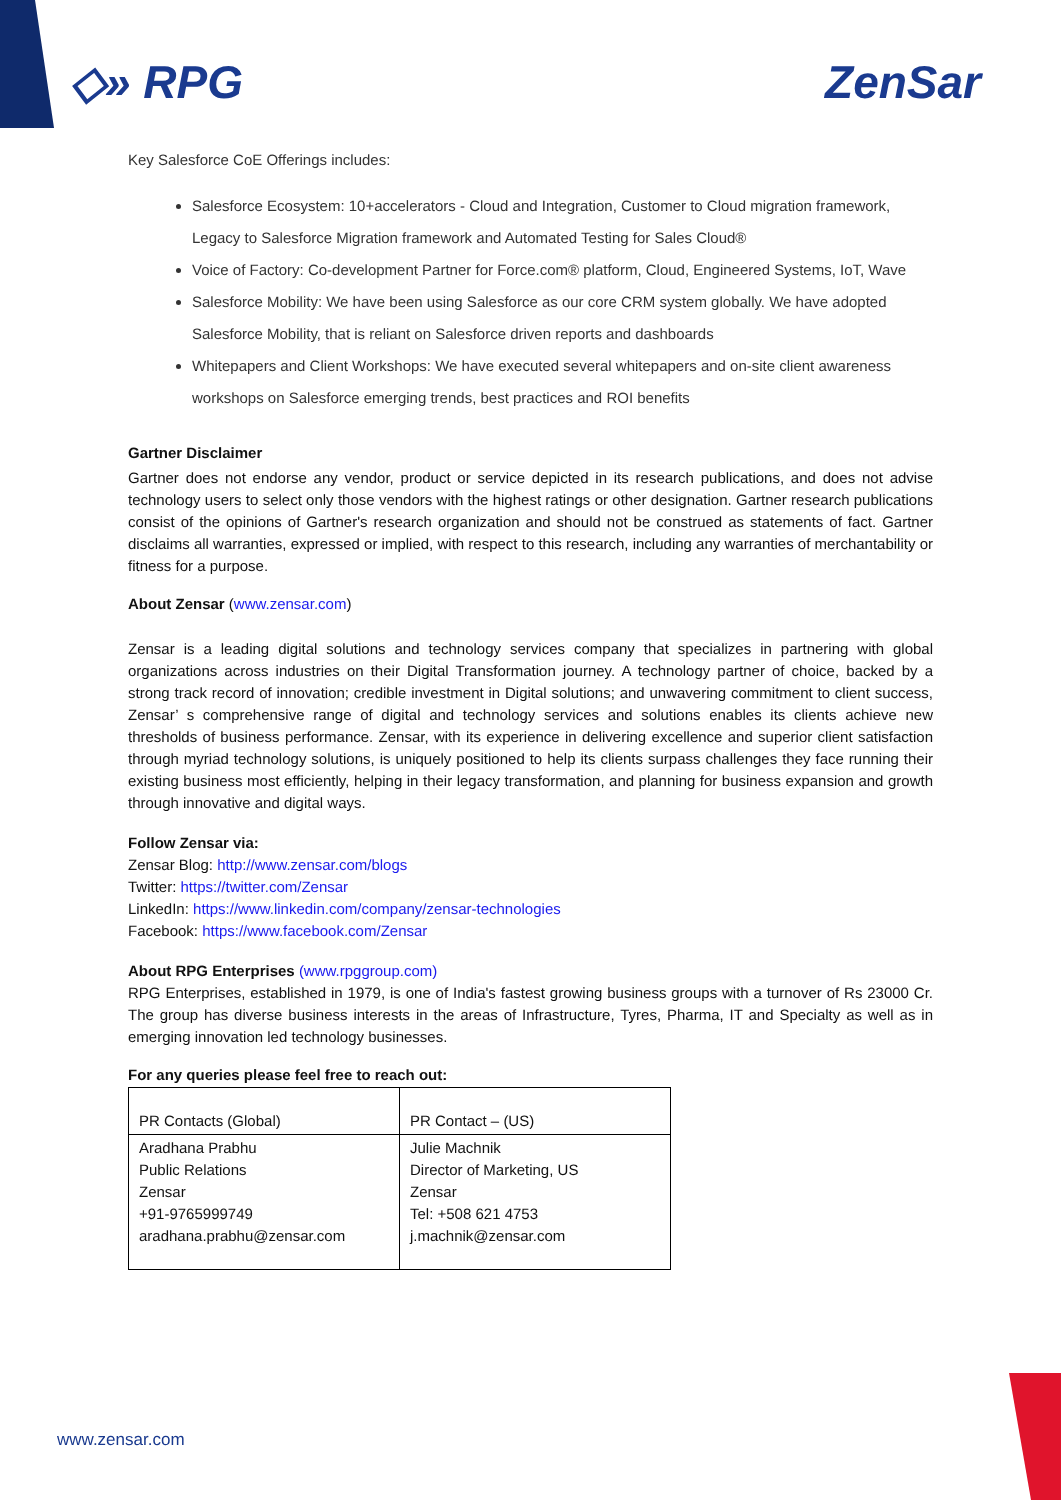◇» RPG ZenSar
Key Salesforce CoE Offerings includes:
Salesforce Ecosystem: 10+accelerators - Cloud and Integration, Customer to Cloud migration framework, Legacy to Salesforce Migration framework and Automated Testing for Sales Cloud®
Voice of Factory: Co-development Partner for Force.com® platform, Cloud, Engineered Systems, IoT, Wave
Salesforce Mobility: We have been using Salesforce as our core CRM system globally. We have adopted Salesforce Mobility, that is reliant on Salesforce driven reports and dashboards
Whitepapers and Client Workshops: We have executed several whitepapers and on-site client awareness workshops on Salesforce emerging trends, best practices and ROI benefits
Gartner Disclaimer
Gartner does not endorse any vendor, product or service depicted in its research publications, and does not advise technology users to select only those vendors with the highest ratings or other designation. Gartner research publications consist of the opinions of Gartner's research organization and should not be construed as statements of fact. Gartner disclaims all warranties, expressed or implied, with respect to this research, including any warranties of merchantability or fitness for a purpose.
About Zensar (www.zensar.com)
Zensar is a leading digital solutions and technology services company that specializes in partnering with global organizations across industries on their Digital Transformation journey. A technology partner of choice, backed by a strong track record of innovation; credible investment in Digital solutions; and unwavering commitment to client success, Zensar’ s comprehensive range of digital and technology services and solutions enables its clients achieve new thresholds of business performance. Zensar, with its experience in delivering excellence and superior client satisfaction through myriad technology solutions, is uniquely positioned to help its clients surpass challenges they face running their existing business most efficiently, helping in their legacy transformation, and planning for business expansion and growth through innovative and digital ways.
Follow Zensar via:
Zensar Blog: http://www.zensar.com/blogs
Twitter: https://twitter.com/Zensar
LinkedIn: https://www.linkedin.com/company/zensar-technologies
Facebook: https://www.facebook.com/Zensar
About RPG Enterprises (www.rpggroup.com)
RPG Enterprises, established in 1979, is one of India's fastest growing business groups with a turnover of Rs 23000 Cr. The group has diverse business interests in the areas of Infrastructure, Tyres, Pharma, IT and Specialty as well as in emerging innovation led technology businesses.
For any queries please feel free to reach out:
| PR Contacts (Global) | PR Contact – (US) |
| Aradhana Prabhu Public Relations Zensar +91-9765999749 aradhana.prabhu@zensar.com | Julie Machnik Director of Marketing, US Zensar Tel: +508 621 4753 j.machnik@zensar.com |
www.zensar.com